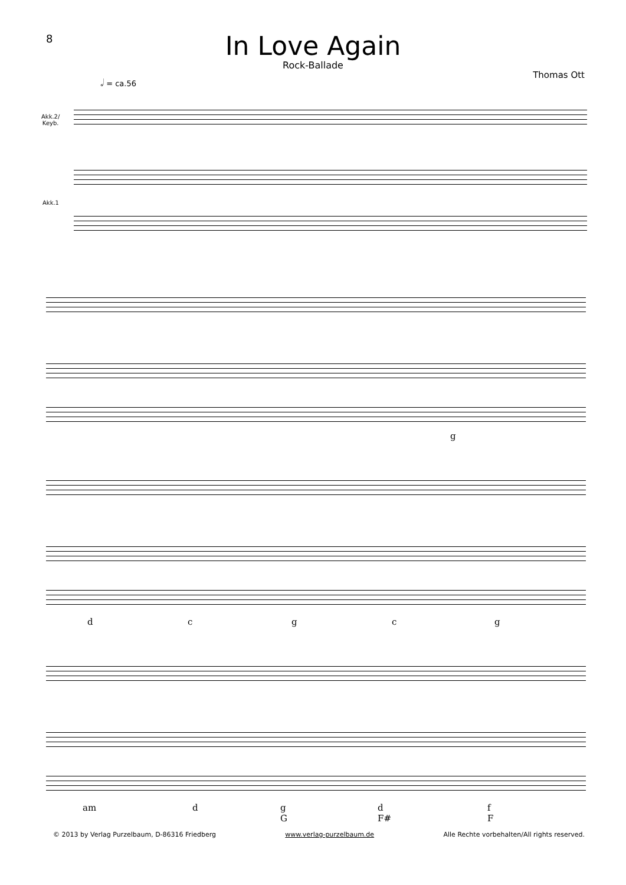8
In Love Again
Rock-Ballade
Thomas Ott 𝅗𝅥 = ca.56
Akk.2/
Keyb.
Akk.1
g
d c g c g
am d
g
G
d
F#
f
F
© 2013 by Verlag Purzelbaum, D-86316 Friedberg www.verlag-purzelbaum.de Alle Rechte vorbehalten/All rights reserved.